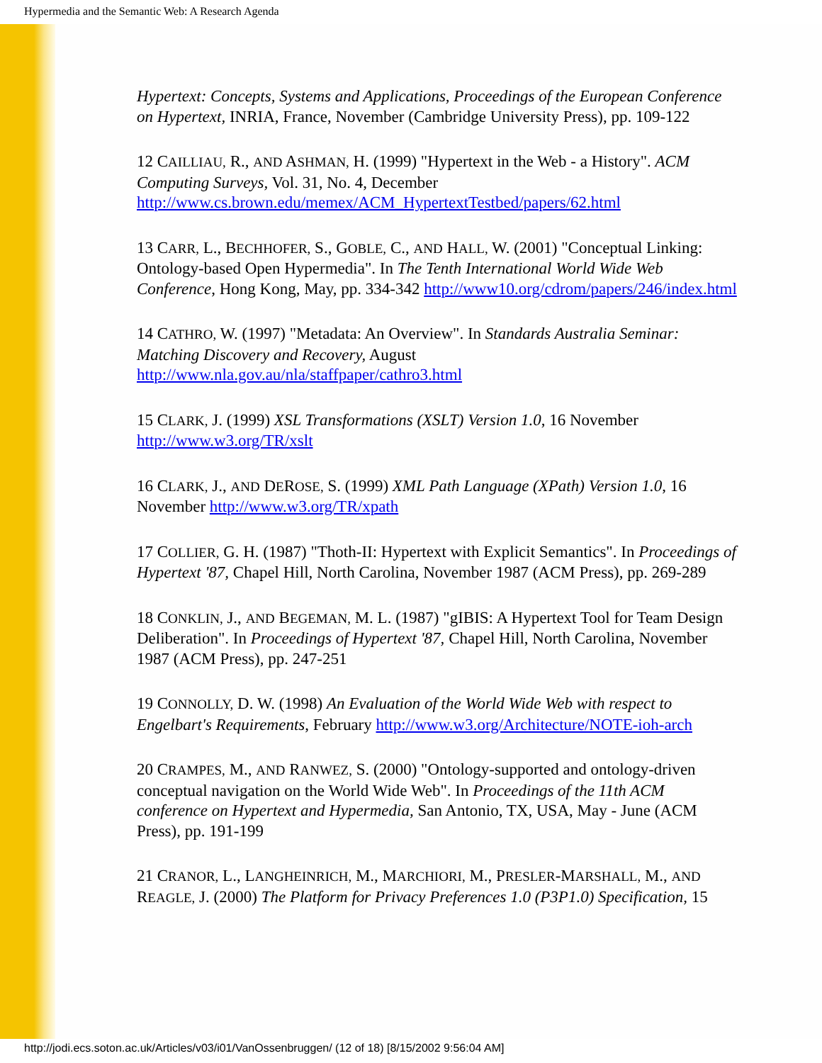Hypermedia and the Semantic Web: A Research Agenda
Hypertext: Concepts, Systems and Applications, Proceedings of the European Conference on Hypertext, INRIA, France, November (Cambridge University Press), pp. 109-122
12 CAILLIAU, R., AND ASHMAN, H. (1999) "Hypertext in the Web - a History". ACM Computing Surveys, Vol. 31, No. 4, December http://www.cs.brown.edu/memex/ACM_HypertextTestbed/papers/62.html
13 CARR, L., BECHHOFER, S., GOBLE, C., AND HALL, W. (2001) "Conceptual Linking: Ontology-based Open Hypermedia". In The Tenth International World Wide Web Conference, Hong Kong, May, pp. 334-342 http://www10.org/cdrom/papers/246/index.html
14 CATHRO, W. (1997) "Metadata: An Overview". In Standards Australia Seminar: Matching Discovery and Recovery, August http://www.nla.gov.au/nla/staffpaper/cathro3.html
15 CLARK, J. (1999) XSL Transformations (XSLT) Version 1.0, 16 November http://www.w3.org/TR/xslt
16 CLARK, J., AND DEROSE, S. (1999) XML Path Language (XPath) Version 1.0, 16 November http://www.w3.org/TR/xpath
17 COLLIER, G. H. (1987) "Thoth-II: Hypertext with Explicit Semantics". In Proceedings of Hypertext '87, Chapel Hill, North Carolina, November 1987 (ACM Press), pp. 269-289
18 CONKLIN, J., AND BEGEMAN, M. L. (1987) "gIBIS: A Hypertext Tool for Team Design Deliberation". In Proceedings of Hypertext '87, Chapel Hill, North Carolina, November 1987 (ACM Press), pp. 247-251
19 CONNOLLY, D. W. (1998) An Evaluation of the World Wide Web with respect to Engelbart's Requirements, February http://www.w3.org/Architecture/NOTE-ioh-arch
20 CRAMPES, M., AND RANWEZ, S. (2000) "Ontology-supported and ontology-driven conceptual navigation on the World Wide Web". In Proceedings of the 11th ACM conference on Hypertext and Hypermedia, San Antonio, TX, USA, May - June (ACM Press), pp. 191-199
21 CRANOR, L., LANGHEINRICH, M., MARCHIORI, M., PRESLER-MARSHALL, M., AND REAGLE, J. (2000) The Platform for Privacy Preferences 1.0 (P3P1.0) Specification, 15
http://jodi.ecs.soton.ac.uk/Articles/v03/i01/VanOssenbruggen/ (12 of 18) [8/15/2002 9:56:04 AM]